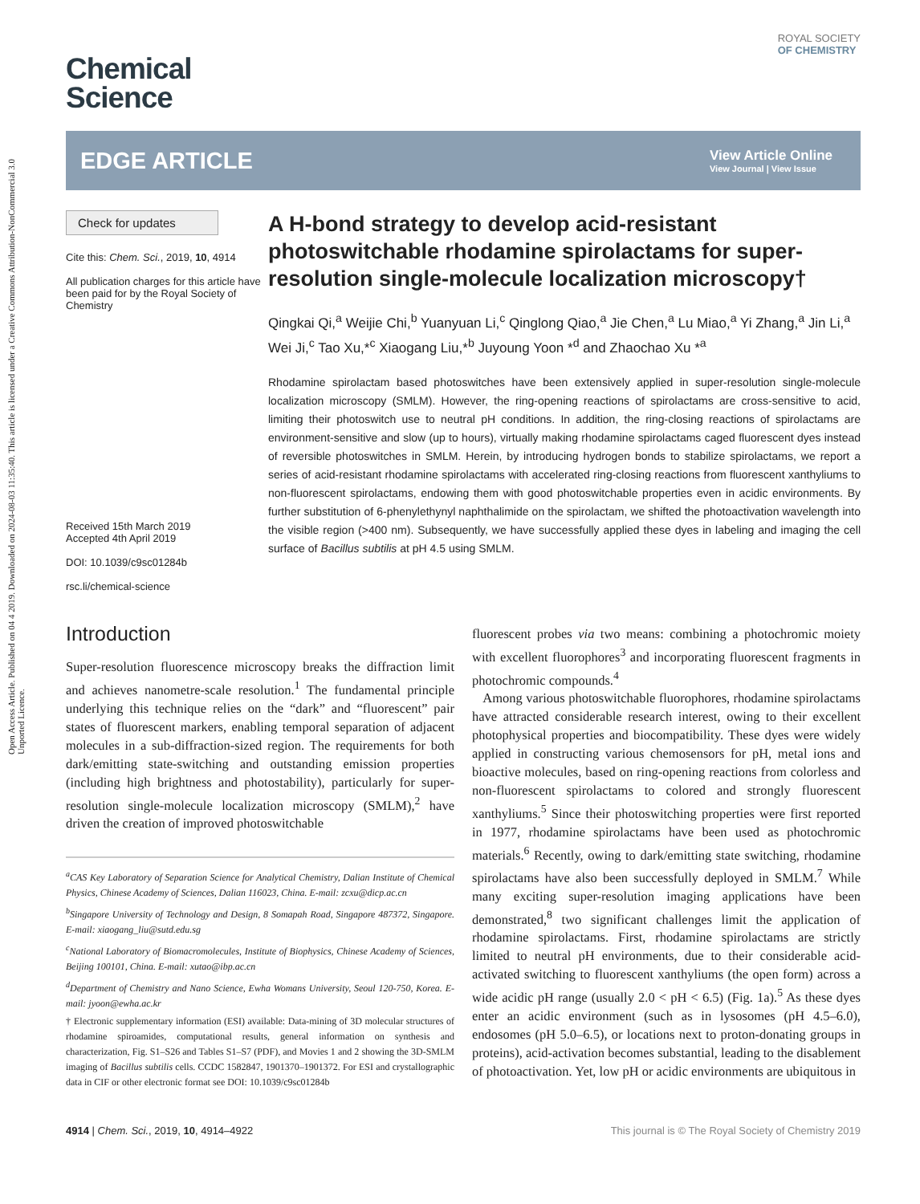Open Access Article. Published on 04 4 2019. Downloaded on 2024-08-03 11:35:40. This article is licensed under a Creative Commons Attribution-NonCommercial 3.0 Unported Licence.
Chemical
Science
ROYAL SOCIETY
OF CHEMISTRY
EDGE ARTICLE
View Article Online
View Journal | View Issue
Check for updates
Cite this: Chem. Sci., 2019, 10, 4914
All publication charges for this article have been paid for by the Royal Society of Chemistry
Received 15th March 2019
Accepted 4th April 2019
DOI: 10.1039/c9sc01284b
rsc.li/chemical-science
A H-bond strategy to develop acid-resistant photoswitchable rhodamine spirolactams for super-resolution single-molecule localization microscopy†
Qingkai Qi,<sup>a</sup> Weijie Chi,<sup>b</sup> Yuanyuan Li,<sup>c</sup> Qinglong Qiao,<sup>a</sup> Jie Chen,<sup>a</sup> Lu Miao,<sup>a</sup> Yi Zhang,<sup>a</sup> Jin Li,<sup>a</sup> Wei Ji,<sup>c</sup> Tao Xu,*<sup>c</sup> Xiaogang Liu,*<sup>b</sup> Juyoung Yoon *<sup>d</sup> and Zhaochao Xu *<sup>a</sup>
Rhodamine spirolactam based photoswitches have been extensively applied in super-resolution single-molecule localization microscopy (SMLM). However, the ring-opening reactions of spirolactams are cross-sensitive to acid, limiting their photoswitch use to neutral pH conditions. In addition, the ring-closing reactions of spirolactams are environment-sensitive and slow (up to hours), virtually making rhodamine spirolactams caged fluorescent dyes instead of reversible photoswitches in SMLM. Herein, by introducing hydrogen bonds to stabilize spirolactams, we report a series of acid-resistant rhodamine spirolactams with accelerated ring-closing reactions from fluorescent xanthyliums to non-fluorescent spirolactams, endowing them with good photoswitchable properties even in acidic environments. By further substitution of 6-phenylethynyl naphthalimide on the spirolactam, we shifted the photoactivation wavelength into the visible region (>400 nm). Subsequently, we have successfully applied these dyes in labeling and imaging the cell surface of Bacillus subtilis at pH 4.5 using SMLM.
Introduction
Super-resolution fluorescence microscopy breaks the diffraction limit and achieves nanometre-scale resolution.<sup>1</sup> The fundamental principle underlying this technique relies on the “dark” and “fluorescent” pair states of fluorescent markers, enabling temporal separation of adjacent molecules in a sub-diffraction-sized region. The requirements for both dark/emitting state-switching and outstanding emission properties (including high brightness and photostability), particularly for super-resolution single-molecule localization microscopy (SMLM),<sup>2</sup> have driven the creation of improved photoswitchable
<sup>a</sup> CAS Key Laboratory of Separation Science for Analytical Chemistry, Dalian Institute of Chemical Physics, Chinese Academy of Sciences, Dalian 116023, China. E-mail: zcxu@dicp.ac.cn
<sup>b</sup> Singapore University of Technology and Design, 8 Somapah Road, Singapore 487372, Singapore. E-mail: xiaogang_liu@sutd.edu.sg
<sup>c</sup> National Laboratory of Biomacromolecules, Institute of Biophysics, Chinese Academy of Sciences, Beijing 100101, China. E-mail: xutao@ibp.ac.cn
<sup>d</sup> Department of Chemistry and Nano Science, Ewha Womans University, Seoul 120-750, Korea. E-mail: jyoon@ewha.ac.kr
† Electronic supplementary information (ESI) available: Data-mining of 3D molecular structures of rhodamine spiroamides, computational results, general information on synthesis and characterization, Fig. S1–S26 and Tables S1–S7 (PDF), and Movies 1 and 2 showing the 3D-SMLM imaging of Bacillus subtilis cells. CCDC 1582847, 1901370–1901372. For ESI and crystallographic data in CIF or other electronic format see DOI: 10.1039/c9sc01284b
fluorescent probes via two means: combining a photochromic moiety with excellent fluorophores<sup>3</sup> and incorporating fluorescent fragments in photochromic compounds.<sup>4</sup>
Among various photoswitchable fluorophores, rhodamine spirolactams have attracted considerable research interest, owing to their excellent photophysical properties and biocompatibility. These dyes were widely applied in constructing various chemosensors for pH, metal ions and bioactive molecules, based on ring-opening reactions from colorless and non-fluorescent spirolactams to colored and strongly fluorescent xanthyliums.<sup>5</sup> Since their photoswitching properties were first reported in 1977, rhodamine spirolactams have been used as photochromic materials.<sup>6</sup> Recently, owing to dark/emitting state switching, rhodamine spirolactams have also been successfully deployed in SMLM.<sup>7</sup> While many exciting super-resolution imaging applications have been demonstrated,<sup>8</sup> two significant challenges limit the application of rhodamine spirolactams. First, rhodamine spirolactams are strictly limited to neutral pH environments, due to their considerable acid-activated switching to fluorescent xanthyliums (the open form) across a wide acidic pH range (usually 2.0 < pH < 6.5) (Fig. 1a).<sup>5</sup> As these dyes enter an acidic environment (such as in lysosomes (pH 4.5–6.0), endosomes (pH 5.0–6.5), or locations next to proton-donating groups in proteins), acid-activation becomes substantial, leading to the disablement of photoactivation. Yet, low pH or acidic environments are ubiquitous in
4914 | Chem. Sci., 2019, 10, 4914–4922 This journal is © The Royal Society of Chemistry 2019